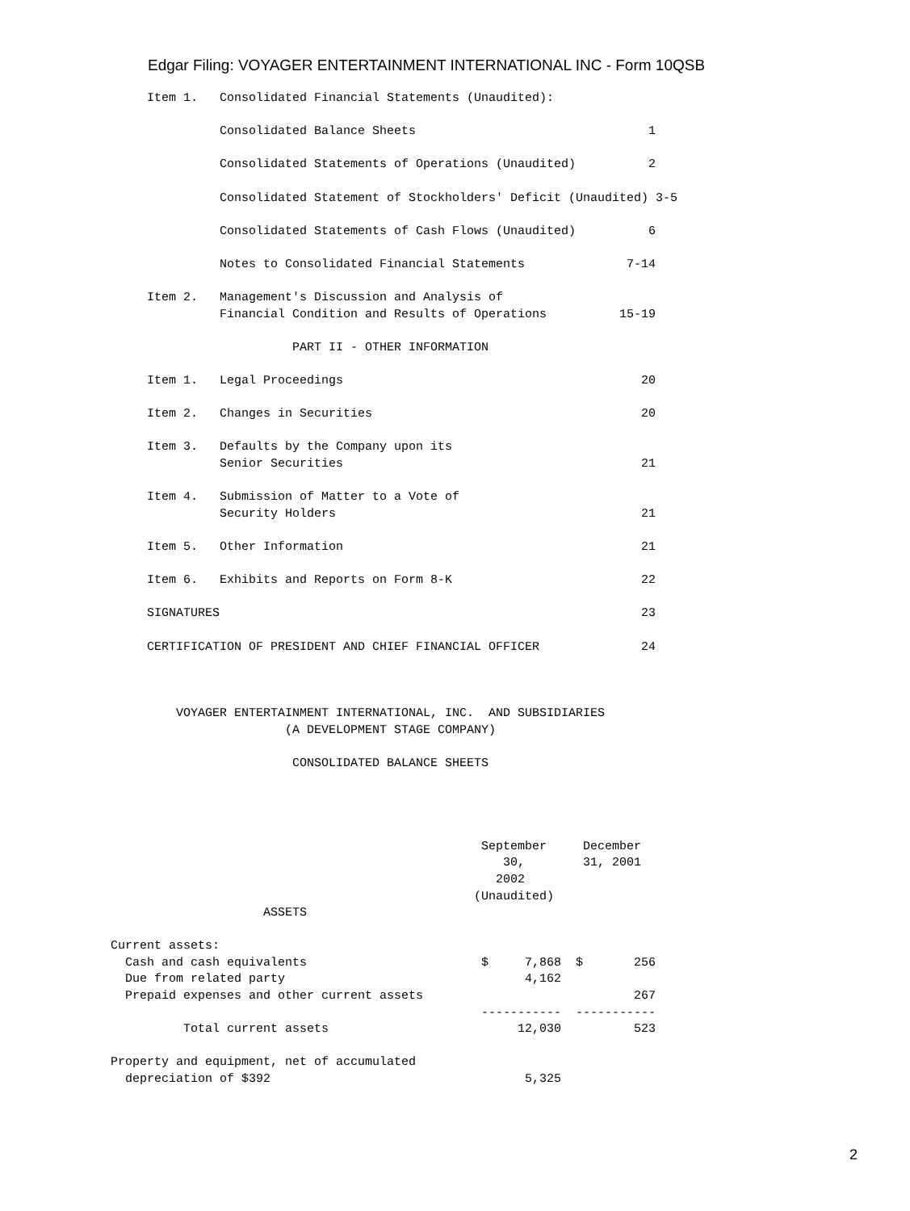Edgar Filing: VOYAGER ENTERTAINMENT INTERNATIONAL INC - Form 10QSB
     Item 1.   Consolidated Financial Statements (Unaudited):

               Consolidated Balance Sheets                                1

               Consolidated Statements of Operations (Unaudited)          2

               Consolidated Statement of Stockholders' Deficit (Unaudited) 3-5

               Consolidated Statements of Cash Flows (Unaudited)          6

               Notes to Consolidated Financial Statements              7-14

     Item 2.   Management's Discussion and Analysis of
               Financial Condition and Results of Operations          15-19

                         PART II - OTHER INFORMATION

     Item 1.   Legal Proceedings                                         20

     Item 2.   Changes in Securities                                     20

     Item 3.   Defaults by the Company upon its
               Senior Securities                                         21

     Item 4.   Submission of Matter to a Vote of
               Security Holders                                          21

     Item 5.   Other Information                                         21

     Item 6.   Exhibits and Reports on Form 8-K                          22

     SIGNATURES                                                          23

     CERTIFICATION OF PRESIDENT AND CHIEF FINANCIAL OFFICER              24



         VOYAGER ENTERTAINMENT INTERNATIONAL, INC.  AND SUBSIDIARIES
                        (A DEVELOPMENT STAGE COMPANY)

                         CONSOLIDATED BALANCE SHEETS




                                                   September     December
                                                      30,        31, 2001
                                                     2002
                                                  (Unaudited)
                     ASSETS

Current assets:
  Cash and cash equivalents                        $     7,868  $       256
  Due from related party                                 4,162
  Prepaid expenses and other current assets                             267
                                                   -----------  -----------
          Total current assets                          12,030          523

Property and equipment, net of accumulated
  depreciation of $392                                   5,325
2